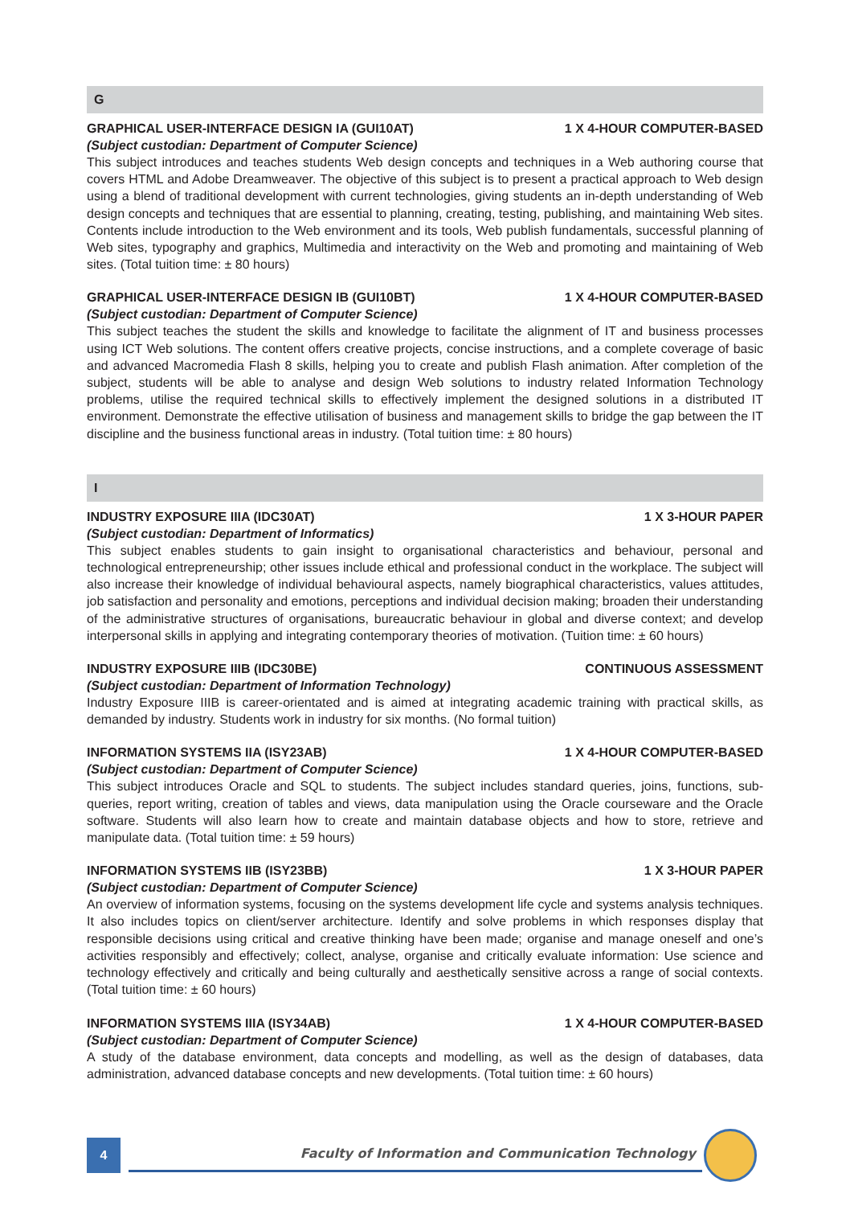G
GRAPHICAL USER-INTERFACE DESIGN IA (GUI10AT) 1 X 4-HOUR COMPUTER-BASED
(Subject custodian: Department of Computer Science)
This subject introduces and teaches students Web design concepts and techniques in a Web authoring course that covers HTML and Adobe Dreamweaver. The objective of this subject is to present a practical approach to Web design using a blend of traditional development with current technologies, giving students an in-depth understanding of Web design concepts and techniques that are essential to planning, creating, testing, publishing, and maintaining Web sites. Contents include introduction to the Web environment and its tools, Web publish fundamentals, successful planning of Web sites, typography and graphics, Multimedia and interactivity on the Web and promoting and maintaining of Web sites. (Total tuition time: ± 80 hours)
GRAPHICAL USER-INTERFACE DESIGN IB (GUI10BT) 1 X 4-HOUR COMPUTER-BASED
(Subject custodian: Department of Computer Science)
This subject teaches the student the skills and knowledge to facilitate the alignment of IT and business processes using ICT Web solutions. The content offers creative projects, concise instructions, and a complete coverage of basic and advanced Macromedia Flash 8 skills, helping you to create and publish Flash animation. After completion of the subject, students will be able to analyse and design Web solutions to industry related Information Technology problems, utilise the required technical skills to effectively implement the designed solutions in a distributed IT environment. Demonstrate the effective utilisation of business and management skills to bridge the gap between the IT discipline and the business functional areas in industry. (Total tuition time: ± 80 hours)
I
INDUSTRY EXPOSURE IIIA (IDC30AT) 1 X 3-HOUR PAPER
(Subject custodian: Department of Informatics)
This subject enables students to gain insight to organisational characteristics and behaviour, personal and technological entrepreneurship; other issues include ethical and professional conduct in the workplace. The subject will also increase their knowledge of individual behavioural aspects, namely biographical characteristics, values attitudes, job satisfaction and personality and emotions, perceptions and individual decision making; broaden their understanding of the administrative structures of organisations, bureaucratic behaviour in global and diverse context; and develop interpersonal skills in applying and integrating contemporary theories of motivation. (Tuition time: ± 60 hours)
INDUSTRY EXPOSURE IIIB (IDC30BE) CONTINUOUS ASSESSMENT
(Subject custodian: Department of Information Technology)
Industry Exposure IIIB is career-orientated and is aimed at integrating academic training with practical skills, as demanded by industry. Students work in industry for six months. (No formal tuition)
INFORMATION SYSTEMS IIA (ISY23AB) 1 X 4-HOUR COMPUTER-BASED
(Subject custodian: Department of Computer Science)
This subject introduces Oracle and SQL to students. The subject includes standard queries, joins, functions, sub-queries, report writing, creation of tables and views, data manipulation using the Oracle courseware and the Oracle software. Students will also learn how to create and maintain database objects and how to store, retrieve and manipulate data. (Total tuition time: ± 59 hours)
INFORMATION SYSTEMS IIB (ISY23BB) 1 X 3-HOUR PAPER
(Subject custodian: Department of Computer Science)
An overview of information systems, focusing on the systems development life cycle and systems analysis techniques. It also includes topics on client/server architecture. Identify and solve problems in which responses display that responsible decisions using critical and creative thinking have been made; organise and manage oneself and one’s activities responsibly and effectively; collect, analyse, organise and critically evaluate information: Use science and technology effectively and critically and being culturally and aesthetically sensitive across a range of social contexts. (Total tuition time: ± 60 hours)
INFORMATION SYSTEMS IIIA (ISY34AB) 1 X 4-HOUR COMPUTER-BASED
(Subject custodian: Department of Computer Science)
A study of the database environment, data concepts and modelling, as well as the design of databases, data administration, advanced database concepts and new developments. (Total tuition time: ± 60 hours)
4
Faculty of Information and Communication Technology